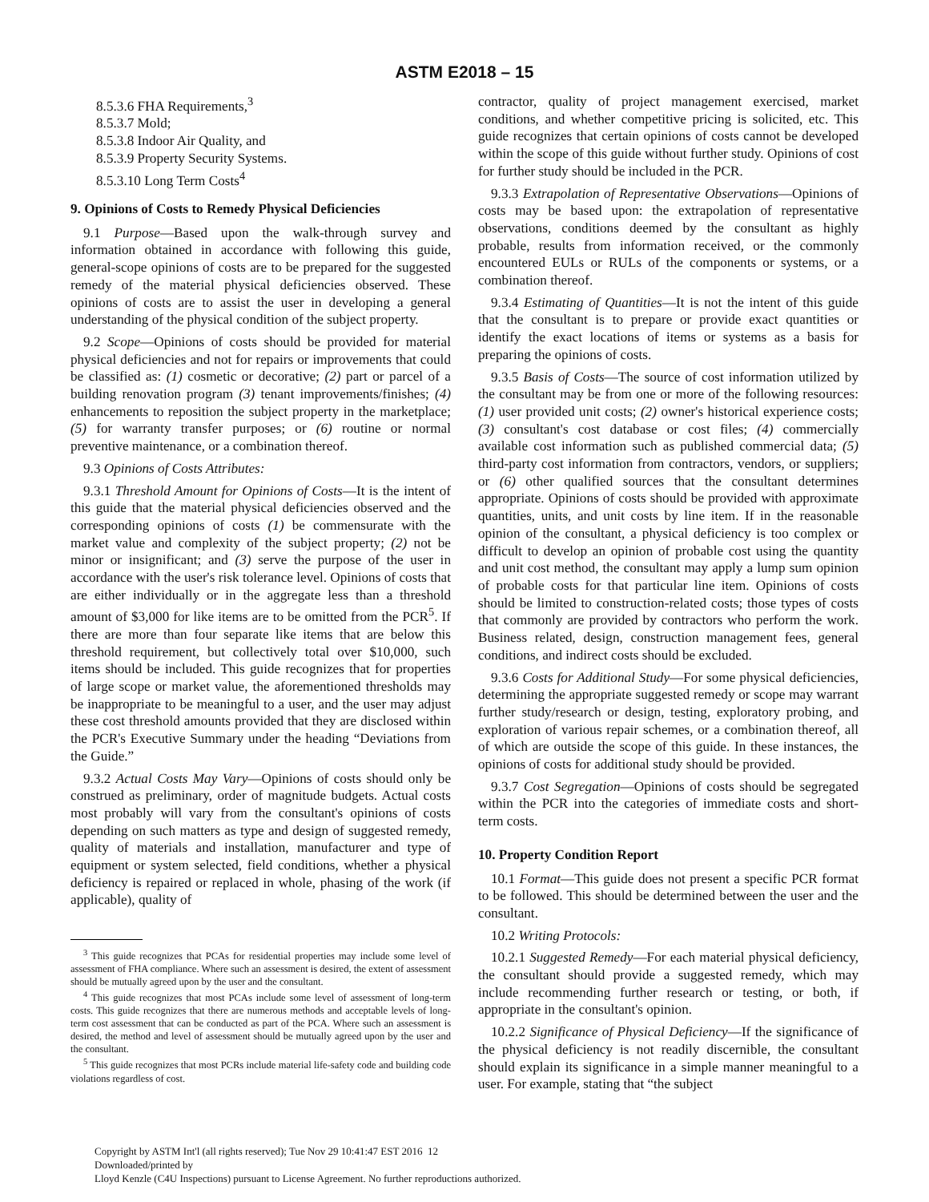ASTM E2018 – 15
8.5.3.6 FHA Requirements,<sup>3</sup>
8.5.3.7 Mold;
8.5.3.8 Indoor Air Quality, and
8.5.3.9 Property Security Systems.
8.5.3.10 Long Term Costs<sup>4</sup>
9. Opinions of Costs to Remedy Physical Deficiencies
9.1 Purpose—Based upon the walk-through survey and information obtained in accordance with following this guide, general-scope opinions of costs are to be prepared for the suggested remedy of the material physical deficiencies observed. These opinions of costs are to assist the user in developing a general understanding of the physical condition of the subject property.
9.2 Scope—Opinions of costs should be provided for material physical deficiencies and not for repairs or improvements that could be classified as: (1) cosmetic or decorative; (2) part or parcel of a building renovation program (3) tenant improvements/finishes; (4) enhancements to reposition the subject property in the marketplace; (5) for warranty transfer purposes; or (6) routine or normal preventive maintenance, or a combination thereof.
9.3 Opinions of Costs Attributes:
9.3.1 Threshold Amount for Opinions of Costs—It is the intent of this guide that the material physical deficiencies observed and the corresponding opinions of costs (1) be commensurate with the market value and complexity of the subject property; (2) not be minor or insignificant; and (3) serve the purpose of the user in accordance with the user's risk tolerance level. Opinions of costs that are either individually or in the aggregate less than a threshold amount of $3,000 for like items are to be omitted from the PCR<sup>5</sup>. If there are more than four separate like items that are below this threshold requirement, but collectively total over $10,000, such items should be included. This guide recognizes that for properties of large scope or market value, the aforementioned thresholds may be inappropriate to be meaningful to a user, and the user may adjust these cost threshold amounts provided that they are disclosed within the PCR's Executive Summary under the heading “Deviations from the Guide.”
9.3.2 Actual Costs May Vary—Opinions of costs should only be construed as preliminary, order of magnitude budgets. Actual costs most probably will vary from the consultant's opinions of costs depending on such matters as type and design of suggested remedy, quality of materials and installation, manufacturer and type of equipment or system selected, field conditions, whether a physical deficiency is repaired or replaced in whole, phasing of the work (if applicable), quality of
<sup>3</sup> This guide recognizes that PCAs for residential properties may include some level of assessment of FHA compliance. Where such an assessment is desired, the extent of assessment should be mutually agreed upon by the user and the consultant.
<sup>4</sup> This guide recognizes that most PCAs include some level of assessment of long-term costs. This guide recognizes that there are numerous methods and acceptable levels of long-term cost assessment that can be conducted as part of the PCA. Where such an assessment is desired, the method and level of assessment should be mutually agreed upon by the user and the consultant.
<sup>5</sup> This guide recognizes that most PCRs include material life-safety code and building code violations regardless of cost.
contractor, quality of project management exercised, market conditions, and whether competitive pricing is solicited, etc. This guide recognizes that certain opinions of costs cannot be developed within the scope of this guide without further study. Opinions of cost for further study should be included in the PCR.
9.3.3 Extrapolation of Representative Observations—Opinions of costs may be based upon: the extrapolation of representative observations, conditions deemed by the consultant as highly probable, results from information received, or the commonly encountered EULs or RULs of the components or systems, or a combination thereof.
9.3.4 Estimating of Quantities—It is not the intent of this guide that the consultant is to prepare or provide exact quantities or identify the exact locations of items or systems as a basis for preparing the opinions of costs.
9.3.5 Basis of Costs—The source of cost information utilized by the consultant may be from one or more of the following resources: (1) user provided unit costs; (2) owner's historical experience costs; (3) consultant's cost database or cost files; (4) commercially available cost information such as published commercial data; (5) third-party cost information from contractors, vendors, or suppliers; or (6) other qualified sources that the consultant determines appropriate. Opinions of costs should be provided with approximate quantities, units, and unit costs by line item. If in the reasonable opinion of the consultant, a physical deficiency is too complex or difficult to develop an opinion of probable cost using the quantity and unit cost method, the consultant may apply a lump sum opinion of probable costs for that particular line item. Opinions of costs should be limited to construction-related costs; those types of costs that commonly are provided by contractors who perform the work. Business related, design, construction management fees, general conditions, and indirect costs should be excluded.
9.3.6 Costs for Additional Study—For some physical deficiencies, determining the appropriate suggested remedy or scope may warrant further study/research or design, testing, exploratory probing, and exploration of various repair schemes, or a combination thereof, all of which are outside the scope of this guide. In these instances, the opinions of costs for additional study should be provided.
9.3.7 Cost Segregation—Opinions of costs should be segregated within the PCR into the categories of immediate costs and short-term costs.
10. Property Condition Report
10.1 Format—This guide does not present a specific PCR format to be followed. This should be determined between the user and the consultant.
10.2 Writing Protocols:
10.2.1 Suggested Remedy—For each material physical deficiency, the consultant should provide a suggested remedy, which may include recommending further research or testing, or both, if appropriate in the consultant's opinion.
10.2.2 Significance of Physical Deficiency—If the significance of the physical deficiency is not readily discernible, the consultant should explain its significance in a simple manner meaningful to a user. For example, stating that “the subject
Copyright by ASTM Int'l (all rights reserved); Tue Nov 29 10:41:47 EST 2016 12
Downloaded/printed by
Lloyd Kenzle (C4U Inspections) pursuant to License Agreement. No further reproductions authorized.